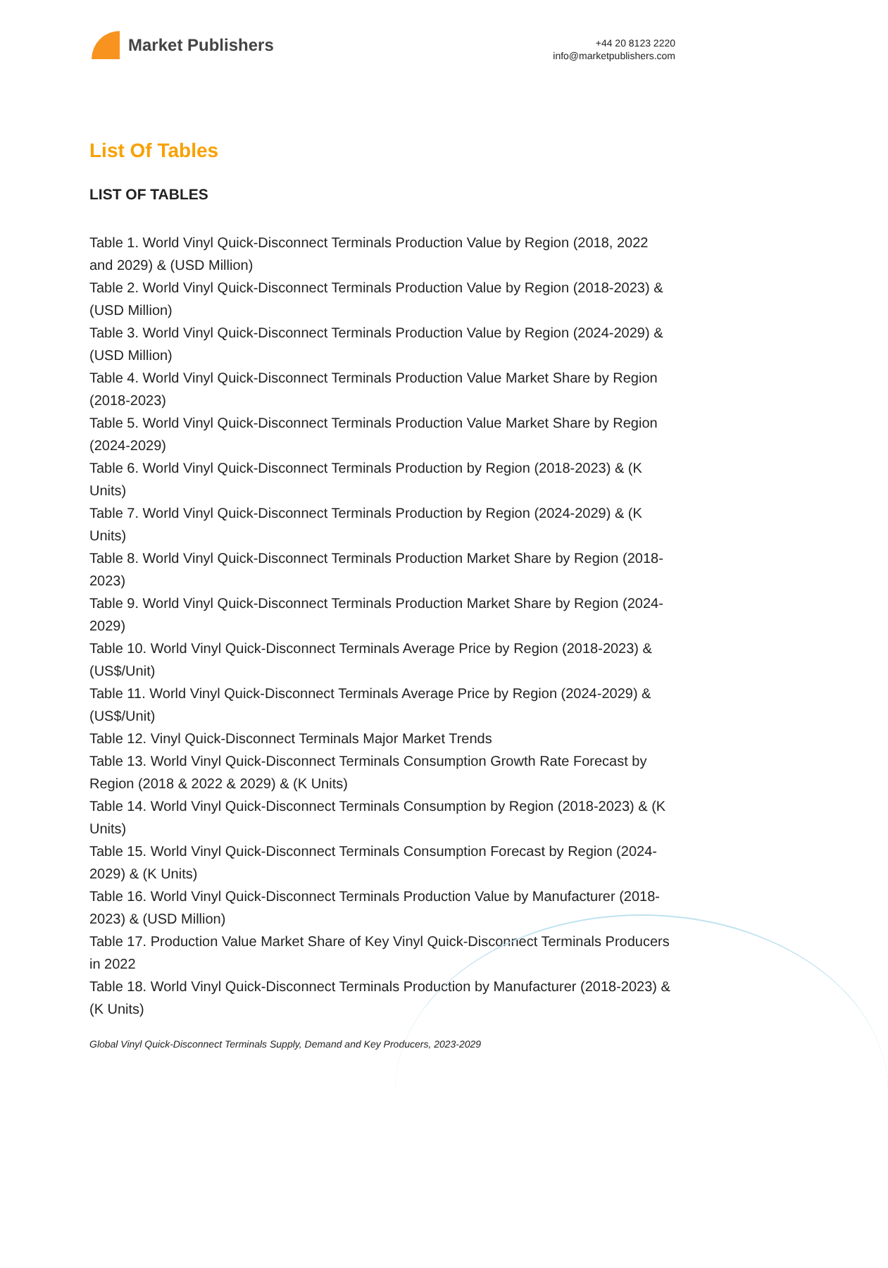Market Publishers
+44 20 8123 2220
info@marketpublishers.com
List Of Tables
LIST OF TABLES
Table 1. World Vinyl Quick-Disconnect Terminals Production Value by Region (2018, 2022 and 2029) & (USD Million)
Table 2. World Vinyl Quick-Disconnect Terminals Production Value by Region (2018-2023) & (USD Million)
Table 3. World Vinyl Quick-Disconnect Terminals Production Value by Region (2024-2029) & (USD Million)
Table 4. World Vinyl Quick-Disconnect Terminals Production Value Market Share by Region (2018-2023)
Table 5. World Vinyl Quick-Disconnect Terminals Production Value Market Share by Region (2024-2029)
Table 6. World Vinyl Quick-Disconnect Terminals Production by Region (2018-2023) & (K Units)
Table 7. World Vinyl Quick-Disconnect Terminals Production by Region (2024-2029) & (K Units)
Table 8. World Vinyl Quick-Disconnect Terminals Production Market Share by Region (2018-2023)
Table 9. World Vinyl Quick-Disconnect Terminals Production Market Share by Region (2024-2029)
Table 10. World Vinyl Quick-Disconnect Terminals Average Price by Region (2018-2023) & (US$/Unit)
Table 11. World Vinyl Quick-Disconnect Terminals Average Price by Region (2024-2029) & (US$/Unit)
Table 12. Vinyl Quick-Disconnect Terminals Major Market Trends
Table 13. World Vinyl Quick-Disconnect Terminals Consumption Growth Rate Forecast by Region (2018 & 2022 & 2029) & (K Units)
Table 14. World Vinyl Quick-Disconnect Terminals Consumption by Region (2018-2023) & (K Units)
Table 15. World Vinyl Quick-Disconnect Terminals Consumption Forecast by Region (2024-2029) & (K Units)
Table 16. World Vinyl Quick-Disconnect Terminals Production Value by Manufacturer (2018-2023) & (USD Million)
Table 17. Production Value Market Share of Key Vinyl Quick-Disconnect Terminals Producers in 2022
Table 18. World Vinyl Quick-Disconnect Terminals Production by Manufacturer (2018-2023) & (K Units)
Global Vinyl Quick-Disconnect Terminals Supply, Demand and Key Producers, 2023-2029